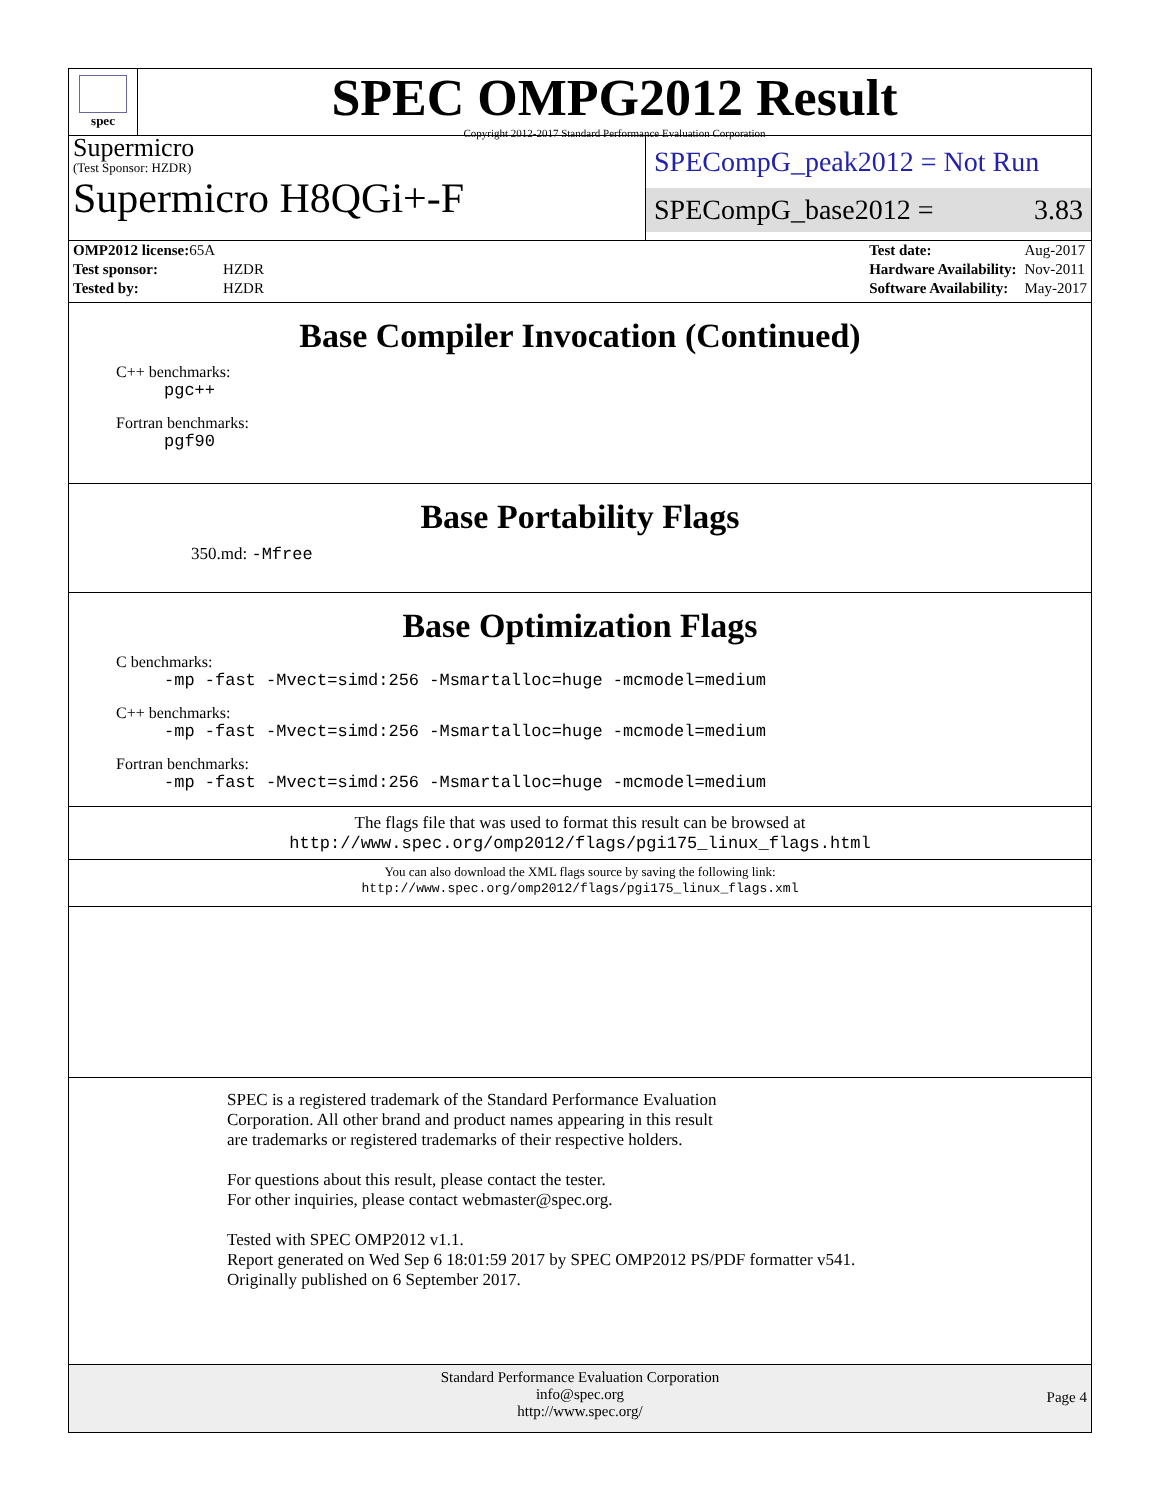spec
SPEC OMPG2012 Result
Copyright 2012-2017 Standard Performance Evaluation Corporation
Supermicro
(Test Sponsor: HZDR)
Supermicro H8QGi+-F
SPECompG_peak2012 = Not Run
SPECompG_base2012 = 3.83
| OMP2012 license: 65A | |
| Test sponsor: | HZDR |
| Tested by: | HZDR |
| Test date: | Aug-2017 |
| Hardware Availability: | Nov-2011 |
| Software Availability: | May-2017 |
Base Compiler Invocation (Continued)
C++ benchmarks:
pgc++
Fortran benchmarks:
pgf90
Base Portability Flags
350.md: -Mfree
Base Optimization Flags
C benchmarks:
-mp -fast -Mvect=simd:256 -Msmartalloc=huge -mcmodel=medium
C++ benchmarks:
-mp -fast -Mvect=simd:256 -Msmartalloc=huge -mcmodel=medium
Fortran benchmarks:
-mp -fast -Mvect=simd:256 -Msmartalloc=huge -mcmodel=medium
The flags file that was used to format this result can be browsed at
http://www.spec.org/omp2012/flags/pgi175_linux_flags.html
You can also download the XML flags source by saving the following link:
http://www.spec.org/omp2012/flags/pgi175_linux_flags.xml
SPEC is a registered trademark of the Standard Performance Evaluation
Corporation. All other brand and product names appearing in this result
are trademarks or registered trademarks of their respective holders.
For questions about this result, please contact the tester.
For other inquiries, please contact webmaster@spec.org.
Tested with SPEC OMP2012 v1.1.
Report generated on Wed Sep 6 18:01:59 2017 by SPEC OMP2012 PS/PDF formatter v541.
Originally published on 6 September 2017.
Standard Performance Evaluation Corporation
info@spec.org
http://www.spec.org/
Page 4